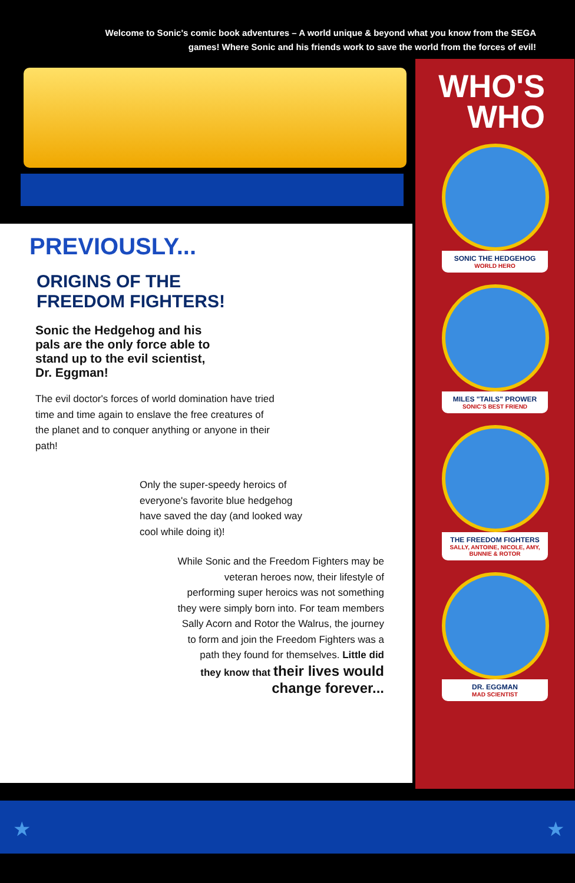Welcome to Sonic's comic book adventures – A world unique & beyond what you know from the SEGA games! Where Sonic and his friends work to save the world from the forces of evil!
PREVIOUSLY...
ORIGINS OF THE
FREEDOM FIGHTERS!
Sonic the Hedgehog and his pals are the only force able to stand up to the evil scientist, Dr. Eggman!
The evil doctor's forces of world domination have tried time and time again to enslave the free creatures of the planet and to conquer anything or anyone in their path!
Only the super-speedy heroics of everyone's favorite blue hedgehog have saved the day (and looked way cool while doing it)!
While Sonic and the Freedom Fighters may be veteran heroes now, their lifestyle of performing super heroics was not something they were simply born into. For team members Sally Acorn and Rotor the Walrus, the journey to form and join the Freedom Fighters was a path they found for themselves. Little did they know that their lives would change forever...
WHO'S
WHO
SONIC THE HEDGEHOG
WORLD HERO
MILES "TAILS" PROWER
SONIC'S BEST FRIEND
THE FREEDOM FIGHTERS
SALLY, ANTOINE, NICOLE, AMY, BUNNIE & ROTOR
DR. EGGMAN
MAD SCIENTIST
★ ★